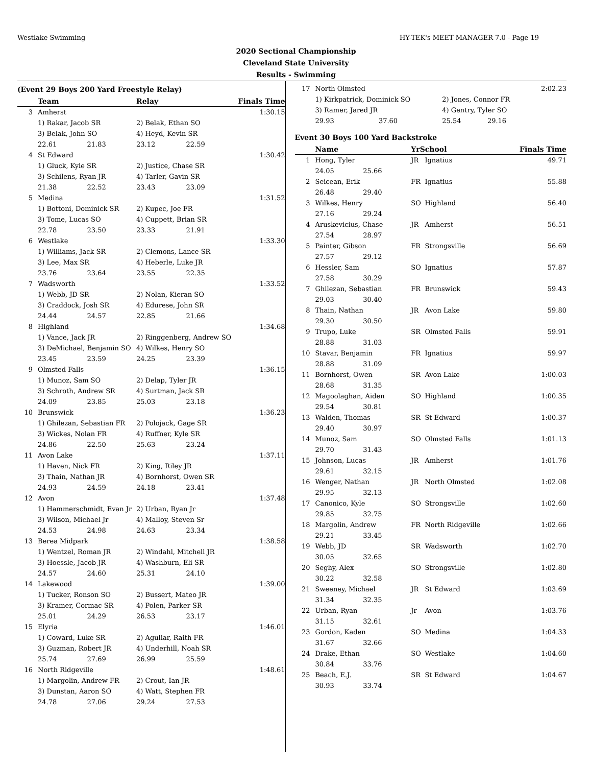Westlake Swimming HY-TEK's MEET MANAGER 7.0 - Page 19
2020 Sectional Championship
Cleveland State University
Results - Swimming
(Event 29 Boys 200 Yard Freestyle Relay)
| | Team | | Relay | | Finals Time |
| --- | --- | --- | --- | --- | --- |
| 3 | Amherst | | | | 1:30.15 |
| | 1) Rakar, Jacob SR | | 2) Belak, Ethan SO | | |
| | 3) Belak, John SO | | 4) Heyd, Kevin SR | | |
| | 22.61 | 21.83 | 23.12 | 22.59 | |
| 4 | St Edward | | | | 1:30.42 |
| | 1) Gluck, Kyle SR | | 2) Justice, Chase SR | | |
| | 3) Schilens, Ryan JR | | 4) Tarler, Gavin SR | | |
| | 21.38 | 22.52 | 23.43 | 23.09 | |
| 5 | Medina | | | | 1:31.52 |
| | 1) Bottoni, Dominick SR | | 2) Kupec, Joe FR | | |
| | 3) Tome, Lucas SO | | 4) Cuppett, Brian SR | | |
| | 22.78 | 23.50 | 23.33 | 21.91 | |
| 6 | Westlake | | | | 1:33.30 |
| | 1) Williams, Jack SR | | 2) Clemons, Lance SR | | |
| | 3) Lee, Max SR | | 4) Heberle, Luke JR | | |
| | 23.76 | 23.64 | 23.55 | 22.35 | |
| 7 | Wadsworth | | | | 1:33.52 |
| | 1) Webb, JD SR | | 2) Nolan, Kieran SO | | |
| | 3) Craddock, Josh SR | | 4) Edurese, John SR | | |
| | 24.44 | 24.57 | 22.85 | 21.66 | |
| 8 | Highland | | | | 1:34.68 |
| | 1) Vance, Jack JR | | 2) Ringgenberg, Andrew SO | | |
| | 3) DeMichael, Benjamin SO | | 4) Wilkes, Henry SO | | |
| | 23.45 | 23.59 | 24.25 | 23.39 | |
| 9 | Olmsted Falls | | | | 1:36.15 |
| | 1) Munoz, Sam SO | | 2) Delap, Tyler JR | | |
| | 3) Schroth, Andrew SR | | 4) Surtman, Jack SR | | |
| | 24.09 | 23.85 | 25.03 | 23.18 | |
| 10 | Brunswick | | | | 1:36.23 |
| | 1) Ghilezan, Sebastian FR | | 2) Polojack, Gage SR | | |
| | 3) Wickes, Nolan FR | | 4) Ruffner, Kyle SR | | |
| | 24.86 | 22.50 | 25.63 | 23.24 | |
| 11 | Avon Lake | | | | 1:37.11 |
| | 1) Haven, Nick FR | | 2) King, Riley JR | | |
| | 3) Thain, Nathan JR | | 4) Bornhorst, Owen SR | | |
| | 24.93 | 24.59 | 24.18 | 23.41 | |
| 12 | Avon | | | | 1:37.48 |
| | 1) Hammerschmidt, Evan Jr | | 2) Urban, Ryan Jr | | |
| | 3) Wilson, Michael Jr | | 4) Malloy, Steven Sr | | |
| | 24.53 | 24.98 | 24.63 | 23.34 | |
| 13 | Berea Midpark | | | | 1:38.58 |
| | 1) Wentzel, Roman JR | | 2) Windahl, Mitchell JR | | |
| | 3) Hoessle, Jacob JR | | 4) Washburn, Eli SR | | |
| | 24.57 | 24.60 | 25.31 | 24.10 | |
| 14 | Lakewood | | | | 1:39.00 |
| | 1) Tucker, Ronson SO | | 2) Bussert, Mateo JR | | |
| | 3) Kramer, Cormac SR | | 4) Polen, Parker SR | | |
| | 25.01 | 24.29 | 26.53 | 23.17 | |
| 15 | Elyria | | | | 1:46.01 |
| | 1) Coward, Luke SR | | 2) Aguliar, Raith FR | | |
| | 3) Guzman, Robert JR | | 4) Underhill, Noah SR | | |
| | 25.74 | 27.69 | 26.99 | 25.59 | |
| 16 | North Ridgeville | | | | 1:48.61 |
| | 1) Margolin, Andrew FR | | 2) Crout, Ian JR | | |
| | 3) Dunstan, Aaron SO | | 4) Watt, Stephen FR | | |
| | 24.78 | 27.06 | 29.24 | 27.53 | |
| 17 | North Olmsted | | | | 2:02.23 |
| | 1) Kirkpatrick, Dominick SO | | 2) Jones, Connor FR | | |
| | 3) Ramer, Jared JR | | 4) Gentry, Tyler SO | | |
| | 29.93 | 37.60 | 25.54 | 29.16 | |
Event 30 Boys 100 Yard Backstroke
| | Name | | YrSchool | | Finals Time |
| --- | --- | --- | --- | --- | --- |
| 1 | Hong, Tyler | | JR | Ignatius | 49.71 |
| | 24.05 | 25.66 | | | |
| 2 | Seicean, Erik | | FR | Ignatius | 55.88 |
| | 26.48 | 29.40 | | | |
| 3 | Wilkes, Henry | | SO | Highland | 56.40 |
| | 27.16 | 29.24 | | | |
| 4 | Aruskevicius, Chase | | JR | Amherst | 56.51 |
| | 27.54 | 28.97 | | | |
| 5 | Painter, Gibson | | FR | Strongsville | 56.69 |
| | 27.57 | 29.12 | | | |
| 6 | Hessler, Sam | | SO | Ignatius | 57.87 |
| | 27.58 | 30.29 | | | |
| 7 | Ghilezan, Sebastian | | FR | Brunswick | 59.43 |
| | 29.03 | 30.40 | | | |
| 8 | Thain, Nathan | | JR | Avon Lake | 59.80 |
| | 29.30 | 30.50 | | | |
| 9 | Trupo, Luke | | SR | Olmsted Falls | 59.91 |
| | 28.88 | 31.03 | | | |
| 10 | Stavar, Benjamin | | FR | Ignatius | 59.97 |
| | 28.88 | 31.09 | | | |
| 11 | Bornhorst, Owen | | SR | Avon Lake | 1:00.03 |
| | 28.68 | 31.35 | | | |
| 12 | Magoolaghan, Aiden | | SO | Highland | 1:00.35 |
| | 29.54 | 30.81 | | | |
| 13 | Walden, Thomas | | SR | St Edward | 1:00.37 |
| | 29.40 | 30.97 | | | |
| 14 | Munoz, Sam | | SO | Olmsted Falls | 1:01.13 |
| | 29.70 | 31.43 | | | |
| 15 | Johnson, Lucas | | JR | Amherst | 1:01.76 |
| | 29.61 | 32.15 | | | |
| 16 | Wenger, Nathan | | JR | North Olmsted | 1:02.08 |
| | 29.95 | 32.13 | | | |
| 17 | Canonico, Kyle | | SO | Strongsville | 1:02.60 |
| | 29.85 | 32.75 | | | |
| 18 | Margolin, Andrew | | FR | North Ridgeville | 1:02.66 |
| | 29.21 | 33.45 | | | |
| 19 | Webb, JD | | SR | Wadsworth | 1:02.70 |
| | 30.05 | 32.65 | | | |
| 20 | Seghy, Alex | | SO | Strongsville | 1:02.80 |
| | 30.22 | 32.58 | | | |
| 21 | Sweeney, Michael | | JR | St Edward | 1:03.69 |
| | 31.34 | 32.35 | | | |
| 22 | Urban, Ryan | | Jr | Avon | 1:03.76 |
| | 31.15 | 32.61 | | | |
| 23 | Gordon, Kaden | | SO | Medina | 1:04.33 |
| | 31.67 | 32.66 | | | |
| 24 | Drake, Ethan | | SO | Westlake | 1:04.60 |
| | 30.84 | 33.76 | | | |
| 25 | Beach, E.J. | | SR | St Edward | 1:04.67 |
| | 30.93 | 33.74 | | | |